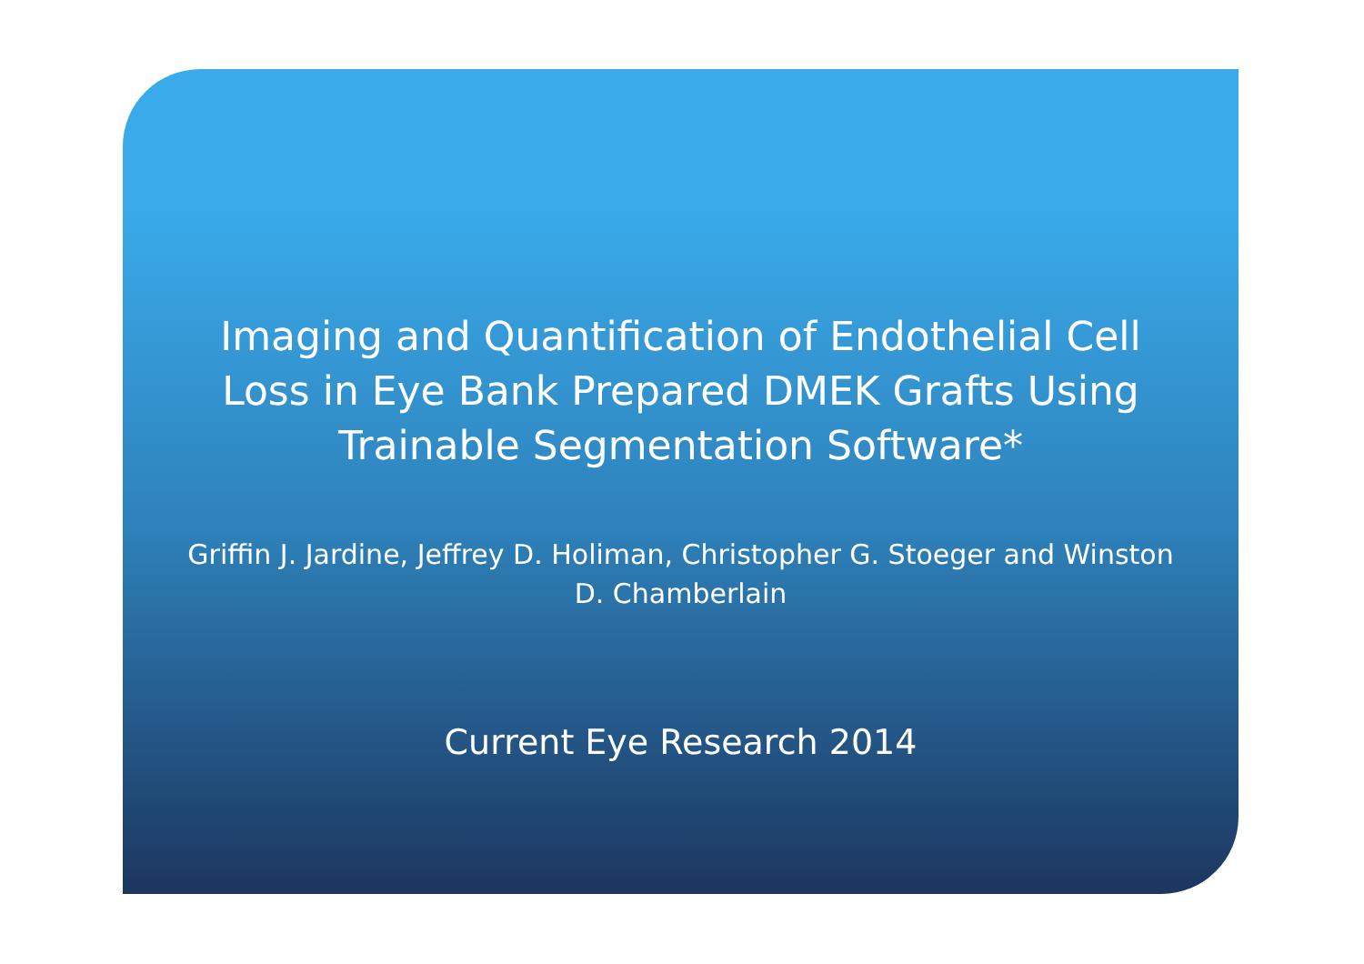Imaging and Quantification of Endothelial Cell Loss in Eye Bank Prepared DMEK Grafts Using Trainable Segmentation Software*
Griffin J. Jardine, Jeffrey D. Holiman, Christopher G. Stoeger and Winston D. Chamberlain
Current Eye Research 2014